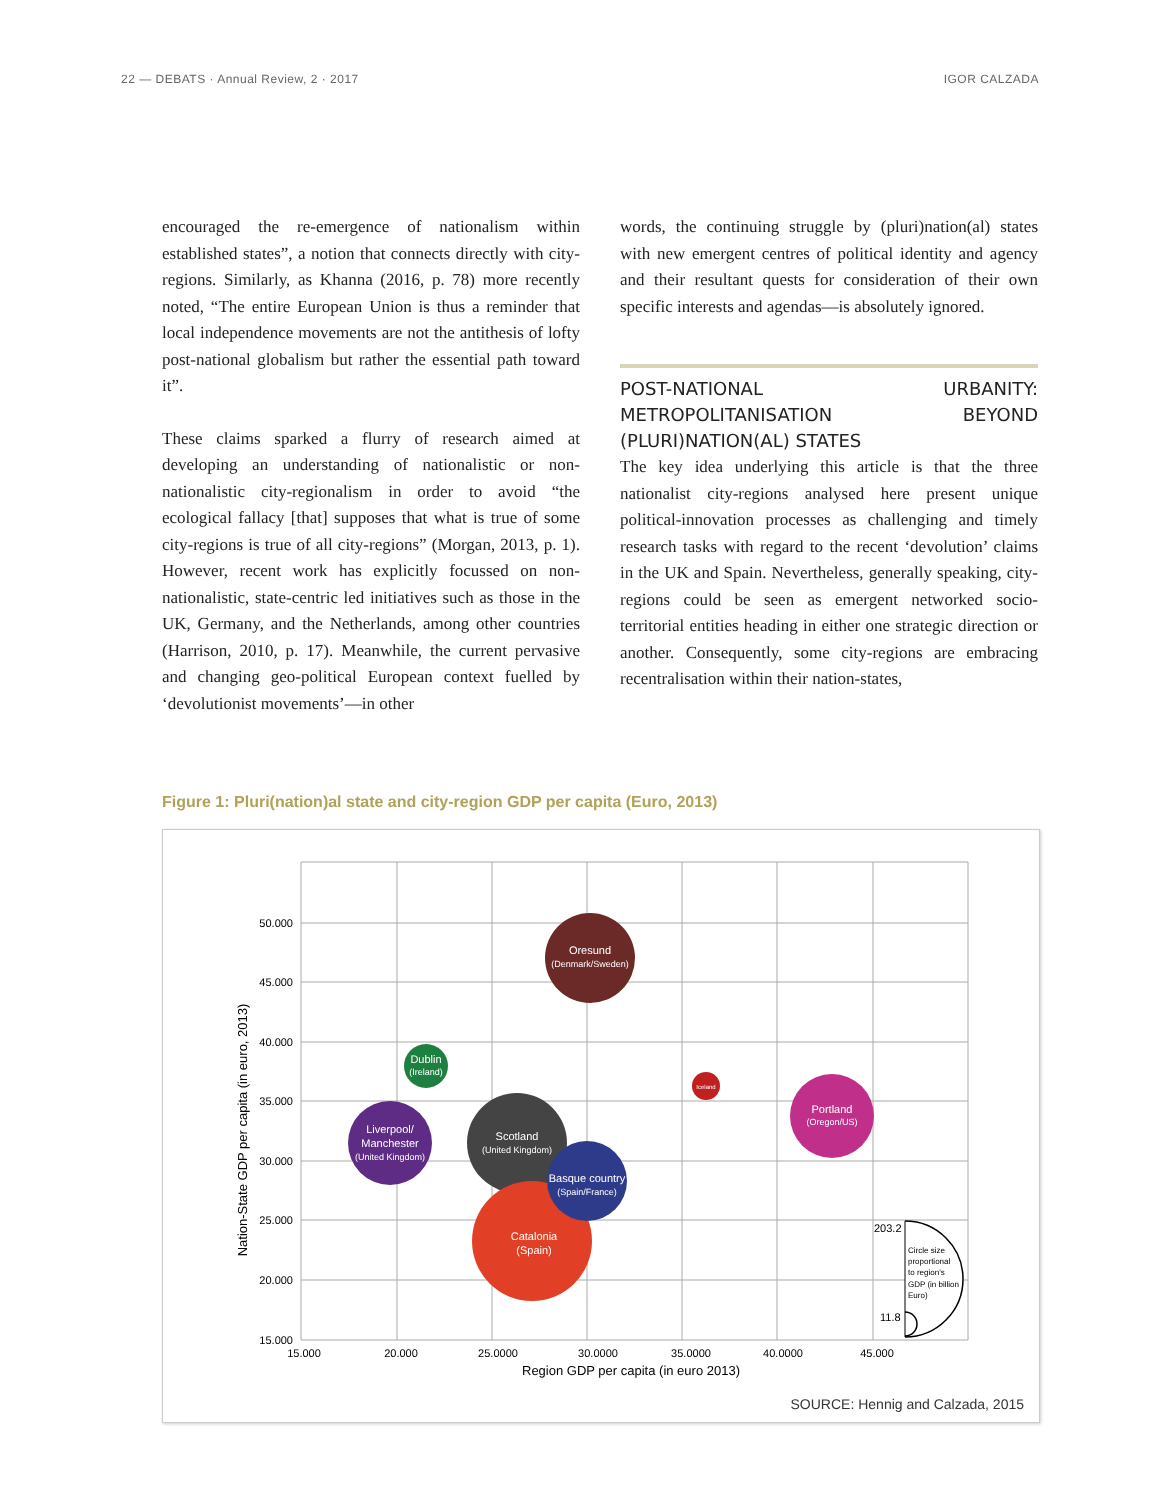22 — DEBATS · Annual Review, 2 · 2017 IGOR CALZADA
encouraged the re-emergence of nationalism within established states”, a notion that connects directly with city-regions. Similarly, as Khanna (2016, p. 78) more recently noted, “The entire European Union is thus a reminder that local independence movements are not the antithesis of lofty post-national globalism but rather the essential path toward it”.
These claims sparked a flurry of research aimed at developing an understanding of nationalistic or non-nationalistic city-regionalism in order to avoid “the ecological fallacy [that] supposes that what is true of some city-regions is true of all city-regions” (Morgan, 2013, p. 1). However, recent work has explicitly focussed on non-nationalistic, state-centric led initiatives such as those in the UK, Germany, and the Netherlands, among other countries (Harrison, 2010, p. 17). Meanwhile, the current pervasive and changing geo-political European context fuelled by ‘devolutionist movements’—in other
words, the continuing struggle by (pluri)nation(al) states with new emergent centres of political identity and agency and their resultant quests for consideration of their own specific interests and agendas—is absolutely ignored.
POST-NATIONAL URBANITY: METROPOLITANISATION BEYOND (PLURI)NATION(AL) STATES
The key idea underlying this article is that the three nationalist city-regions analysed here present unique political-innovation processes as challenging and timely research tasks with regard to the recent ‘devolution’ claims in the UK and Spain. Nevertheless, generally speaking, city-regions could be seen as emergent networked socio-territorial entities heading in either one strategic direction or another. Consequently, some city-regions are embracing recentralisation within their nation-states,
Figure 1: Pluri(nation)al state and city-region GDP per capita (Euro, 2013)
50.000
45.000
40.000
35.000
30.000
25.000
20.000
15.000
15.000
20.000
25.0000
30.0000
35.0000
40.0000
45.000
Region GDP per capita (in euro 2013)
Nation-State GDP per capita (in euro, 2013)
Oresund
(Denmark/Sweden)
Dublin
(Ireland)
Iceland
Portland
(Oregon/US)
Liverpool/
Manchester
(United Kingdom)
Scotland
(United Kingdom)
Catalonia
(Spain)
Basque country
(Spain/France)
203.2
11.8
Circle size
proportional
to region's
GDP (in billion
Euro)
SOURCE: Hennig and Calzada, 2015